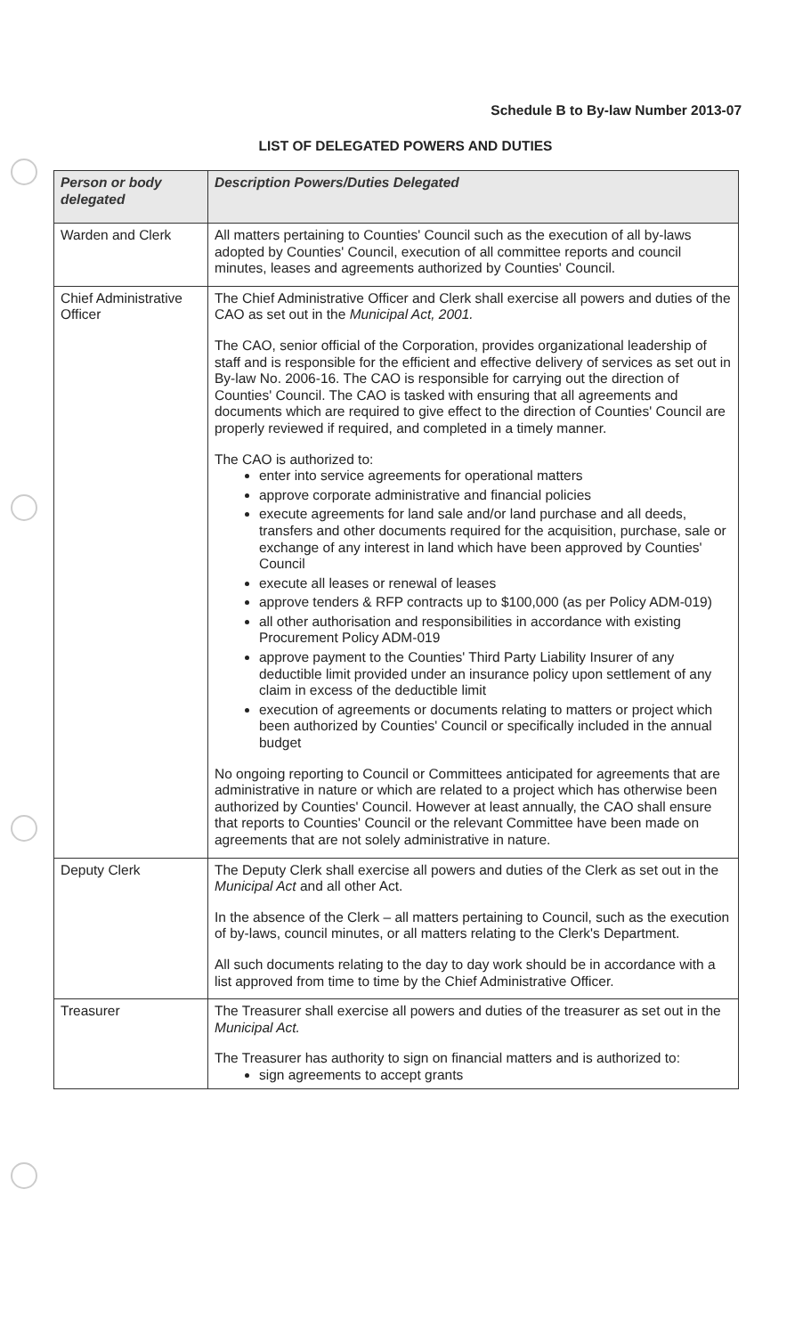Schedule B to By-law Number 2013-07
LIST OF DELEGATED POWERS AND DUTIES
| Person or body delegated | Description Powers/Duties Delegated |
| --- | --- |
| Warden and Clerk | All matters pertaining to Counties' Council such as the execution of all by-laws adopted by Counties' Council, execution of all committee reports and council minutes, leases and agreements authorized by Counties' Council. |
| Chief Administrative Officer | The Chief Administrative Officer and Clerk shall exercise all powers and duties of the CAO as set out in the Municipal Act, 2001. The CAO, senior official of the Corporation, provides organizational leadership of staff and is responsible for the efficient and effective delivery of services as set out in By-law No. 2006-16. The CAO is responsible for carrying out the direction of Counties' Council. The CAO is tasked with ensuring that all agreements and documents which are required to give effect to the direction of Counties' Council are properly reviewed if required, and completed in a timely manner. The CAO is authorized to: enter into service agreements for operational matters approve corporate administrative and financial policies execute agreements for land sale and/or land purchase and all deeds, transfers and other documents required for the acquisition, purchase, sale or exchange of any interest in land which have been approved by Counties' Council execute all leases or renewal of leases approve tenders & RFP contracts up to $100,000 (as per Policy ADM-019) all other authorisation and responsibilities in accordance with existing Procurement Policy ADM-019 approve payment to the Counties' Third Party Liability Insurer of any deductible limit provided under an insurance policy upon settlement of any claim in excess of the deductible limit execution of agreements or documents relating to matters or project which been authorized by Counties' Council or specifically included in the annual budget No ongoing reporting to Council or Committees anticipated for agreements that are administrative in nature or which are related to a project which has otherwise been authorized by Counties' Council. However at least annually, the CAO shall ensure that reports to Counties' Council or the relevant Committee have been made on agreements that are not solely administrative in nature. |
| Deputy Clerk | The Deputy Clerk shall exercise all powers and duties of the Clerk as set out in the Municipal Act and all other Act. In the absence of the Clerk – all matters pertaining to Council, such as the execution of by-laws, council minutes, or all matters relating to the Clerk's Department. All such documents relating to the day to day work should be in accordance with a list approved from time to time by the Chief Administrative Officer. |
| Treasurer | The Treasurer shall exercise all powers and duties of the treasurer as set out in the Municipal Act. The Treasurer has authority to sign on financial matters and is authorized to: sign agreements to accept grants |